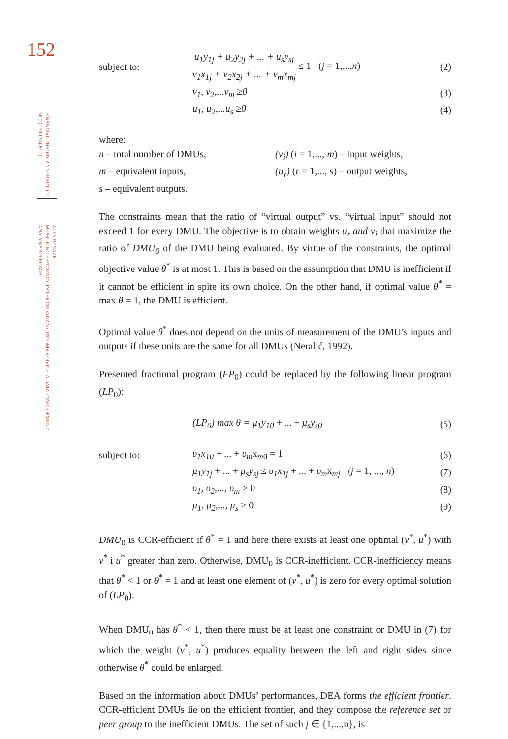152
FINANCIAL THEORY AND PRACTICE
36 (2) 139-178 (2012)
ALEN BENAZIĆ:
MEASURING EFFICIENCY IN THE CROATIAN CUSTOMS SERVICE: A DATA ENVELOPMENT
ANALYSIS APPROACH
subject to:
u<sub>1</sub>y<sub>1j</sub> + u<sub>2</sub>y<sub>2j</sub> + ... + u<sub>s</sub>y<sub>sj</sub> v<sub>1</sub>x<sub>1j</sub> + v<sub>2</sub>x<sub>2j</sub> + ... + v<sub>m</sub>x<sub>mj</sub> ≤ 1 (j = 1,...,n)
(2)
v<sub>1</sub>, v<sub>2</sub>,...v<sub>m</sub> ≥0 (3)
u<sub>1</sub>, u<sub>2</sub>,...u<sub>s</sub> ≥0 (4)
where:
n – total number of DMUs, (v<sub>i</sub>) (i = 1,..., m) – input weights,
m – equivalent inputs, (u<sub>r</sub>) (r = 1,..., s) – output weights,
s – equivalent outputs.
The constraints mean that the ratio of “virtual output” vs. “virtual input” should not exceed 1 for every DMU. The objective is to obtain weights u<sub>r</sub> and v<sub>i</sub> that maximize the ratio of DMU<sub>0</sub> of the DMU being evaluated. By virtue of the constraints, the optimal objective value θ<sup>*</sup> is at most 1. This is based on the assumption that DMU is inefficient if it cannot be efficient in spite its own choice. On the other hand, if optimal value θ<sup>*</sup> = max θ = 1, the DMU is efficient.
Optimal value θ<sup>*</sup> does not depend on the units of measurement of the DMU’s inputs and outputs if these units are the same for all DMUs (Neralić, 1992).
Presented fractional program (FP<sub>0</sub>) could be replaced by the following linear program (LP<sub>0</sub>):
(LP<sub>0</sub>) max θ = μ<sub>1</sub>y<sub>10</sub> + ... + μ<sub>s</sub>y<sub>s0</sub>
(5)
subject to: υ<sub>1</sub>x<sub>10</sub> + ... + υ<sub>m</sub>x<sub>m0</sub> = 1 (6)
μ<sub>1</sub>y<sub>1j</sub> + ... + μ<sub>s</sub>y<sub>sj</sub> ≤ υ<sub>1</sub>x<sub>1j</sub> + ... + υ<sub>m</sub>x<sub>mj</sub> (j = 1, ..., n)
(7)
υ<sub>1</sub>, υ<sub>2</sub>,..., υ<sub>m</sub> ≥ 0 (8)
μ<sub>1</sub>, μ<sub>2</sub>,..., μ<sub>s</sub> ≥ 0 (9)
DMU<sub>0</sub> is CCR-efficient if θ<sup>*</sup> = 1 and here there exists at least one optimal (v<sup>*</sup>, u<sup>*</sup>) with v<sup>*</sup> i u<sup>*</sup> greater than zero. Otherwise, DMU<sub>0</sub> is CCR-inefficient. CCR-inefficiency means that θ<sup>*</sup> < 1 or θ<sup>*</sup> = 1 and at least one element of (v<sup>*</sup>, u<sup>*</sup>) is zero for every optimal solution of (LP<sub>0</sub>).
When DMU<sub>0</sub> has θ<sup>*</sup> < 1, then there must be at least one constraint or DMU in (7) for which the weight (v<sup>*</sup>, u<sup>*</sup>) produces equality between the left and right sides since otherwise θ<sup>*</sup> could be enlarged.
Based on the information about DMUs’ performances, DEA forms the efficient frontier. CCR-efficient DMUs lie on the efficient frontier, and they compose the reference set or peer group to the inefficient DMUs. The set of such j ∈ {1,...,n}, is